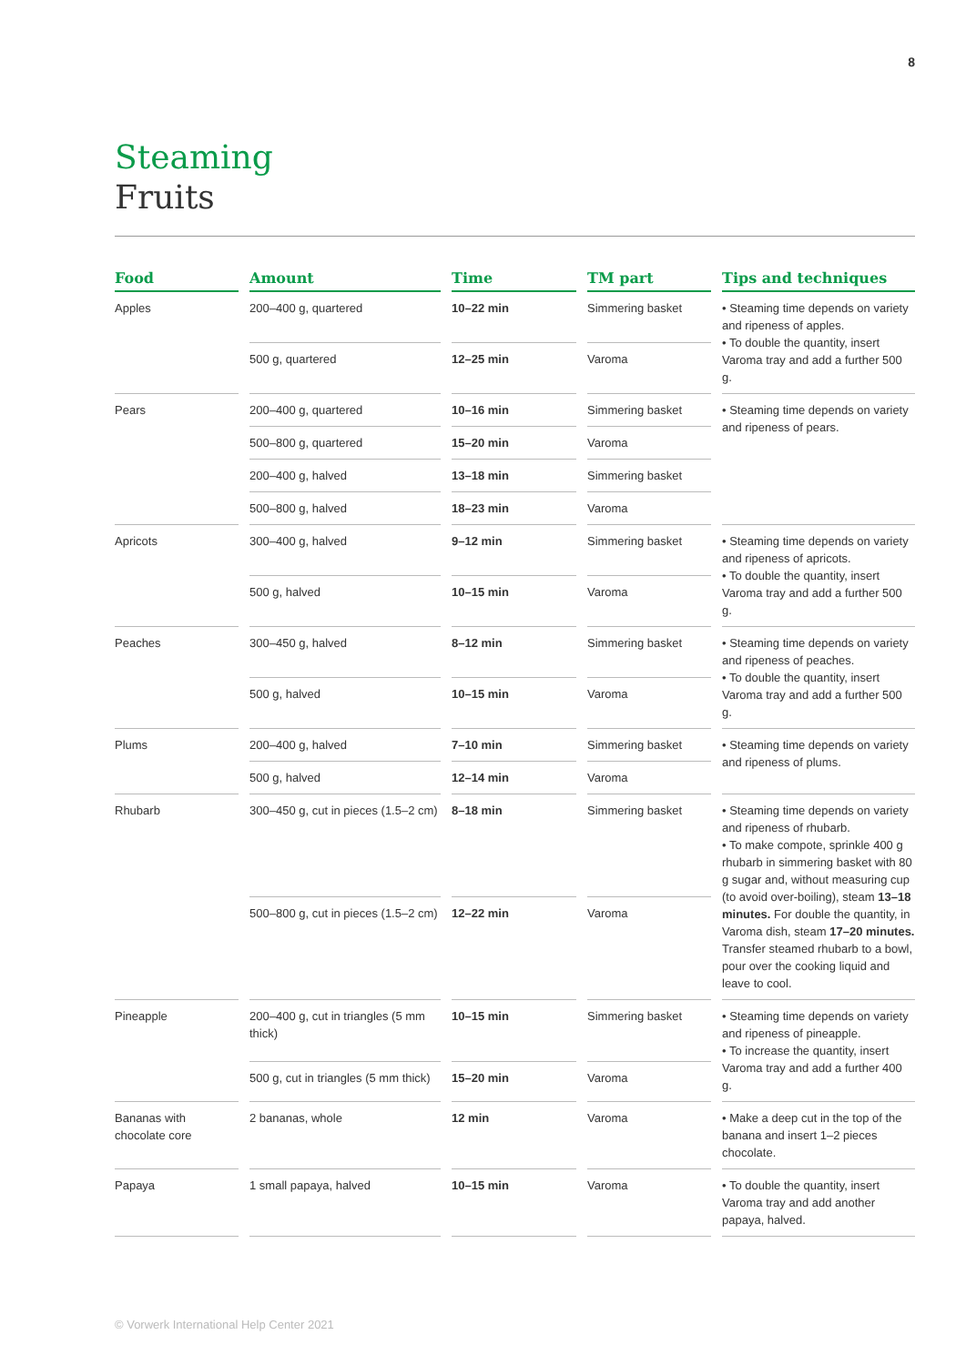8
Steaming
Fruits
| Food | Amount | Time | TM part | Tips and techniques |
| --- | --- | --- | --- | --- |
| Apples | 200–400 g, quartered | 10–22 min | Simmering basket | • Steaming time depends on variety and ripeness of apples. • To double the quantity, insert Varoma tray and add a further 500 g. |
| | 500 g, quartered | 12–25 min | Varoma | |
| Pears | 200–400 g, quartered | 10–16 min | Simmering basket | • Steaming time depends on variety and ripeness of pears. |
| | 500–800 g, quartered | 15–20 min | Varoma | |
| | 200–400 g, halved | 13–18 min | Simmering basket | |
| | 500–800 g, halved | 18–23 min | Varoma | |
| Apricots | 300–400 g, halved | 9–12 min | Simmering basket | • Steaming time depends on variety and ripeness of apricots. • To double the quantity, insert Varoma tray and add a further 500 g. |
| | 500 g, halved | 10–15 min | Varoma | |
| Peaches | 300–450 g, halved | 8–12 min | Simmering basket | • Steaming time depends on variety and ripeness of peaches. • To double the quantity, insert Varoma tray and add a further 500 g. |
| | 500 g, halved | 10–15 min | Varoma | |
| Plums | 200–400 g, halved | 7–10 min | Simmering basket | • Steaming time depends on variety and ripeness of plums. |
| | 500 g, halved | 12–14 min | Varoma | |
| Rhubarb | 300–450 g, cut in pieces (1.5–2 cm) | 8–18 min | Simmering basket | • Steaming time depends on variety and ripeness of rhubarb. • To make compote, sprinkle 400 g rhubarb in simmering basket with 80 g sugar and, without measuring cup (to avoid over-boiling), steam 13–18 minutes. For double the quantity, in Varoma dish, steam 17–20 minutes. Transfer steamed rhubarb to a bowl, pour over the cooking liquid and leave to cool. |
| | 500–800 g, cut in pieces (1.5–2 cm) | 12–22 min | Varoma | |
| Pineapple | 200–400 g, cut in triangles (5 mm thick) | 10–15 min | Simmering basket | • Steaming time depends on variety and ripeness of pineapple. • To increase the quantity, insert Varoma tray and add a further 400 g. |
| | 500 g, cut in triangles (5 mm thick) | 15–20 min | Varoma | |
| Bananas with chocolate core | 2 bananas, whole | 12 min | Varoma | • Make a deep cut in the top of the banana and insert 1–2 pieces chocolate. |
| Papaya | 1 small papaya, halved | 10–15 min | Varoma | • To double the quantity, insert Varoma tray and add another papaya, halved. |
© Vorwerk International Help Center 2021